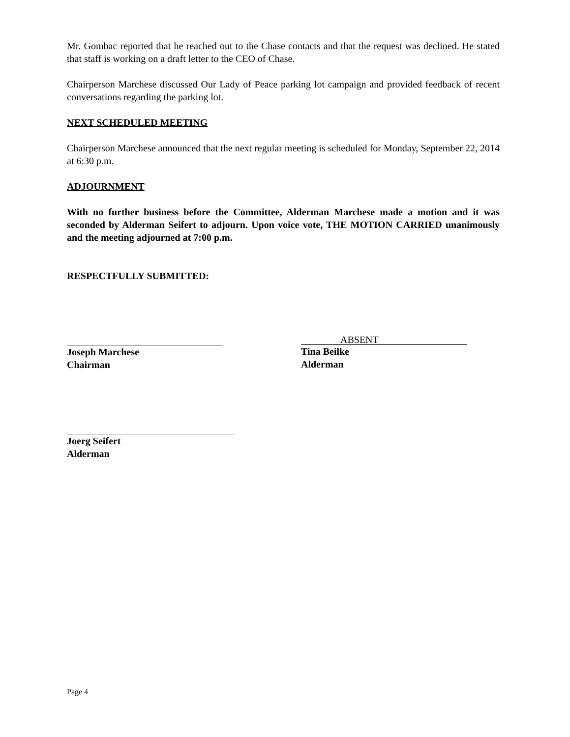Mr. Gombac reported that he reached out to the Chase contacts and that the request was declined. He stated that staff is working on a draft letter to the CEO of Chase.
Chairperson Marchese discussed Our Lady of Peace parking lot campaign and provided feedback of recent conversations regarding the parking lot.
NEXT SCHEDULED MEETING
Chairperson Marchese announced that the next regular meeting is scheduled for Monday, September 22, 2014 at 6:30 p.m.
ADJOURNMENT
With no further business before the Committee, Alderman Marchese made a motion and it was seconded by Alderman Seifert to adjourn. Upon voice vote, THE MOTION CARRIED unanimously and the meeting adjourned at 7:00 p.m.
RESPECTFULLY SUBMITTED:
Joseph Marchese
Chairman
ABSENT
Tina Beilke
Alderman
Joerg Seifert
Alderman
Page 4